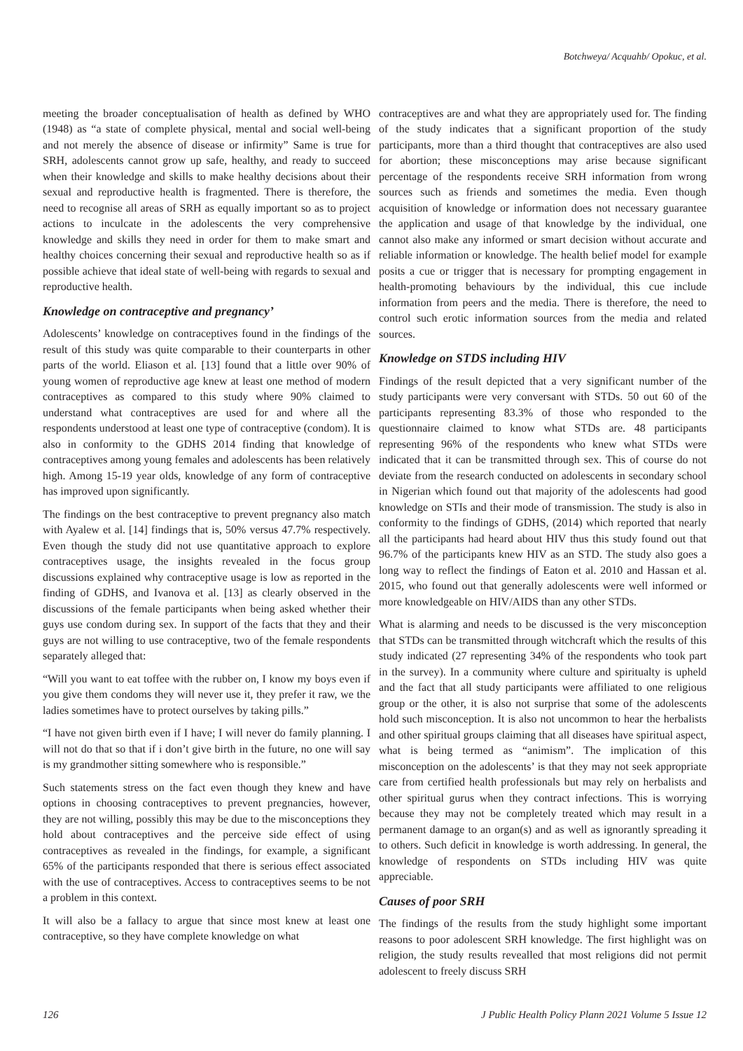Botchweya/ Acquahb/ Opokuc, et al.
meeting the broader conceptualisation of health as defined by WHO (1948) as “a state of complete physical, mental and social well-being and not merely the absence of disease or infirmity” Same is true for SRH, adolescents cannot grow up safe, healthy, and ready to succeed when their knowledge and skills to make healthy decisions about their sexual and reproductive health is fragmented. There is therefore, the need to recognise all areas of SRH as equally important so as to project actions to inculcate in the adolescents the very comprehensive knowledge and skills they need in order for them to make smart and healthy choices concerning their sexual and reproductive health so as if possible achieve that ideal state of well-being with regards to sexual and reproductive health.
Knowledge on contraceptive and pregnancy’
Adolescents’ knowledge on contraceptives found in the findings of the result of this study was quite comparable to their counterparts in other parts of the world. Eliason et al. [13] found that a little over 90% of young women of reproductive age knew at least one method of modern contraceptives as compared to this study where 90% claimed to understand what contraceptives are used for and where all the respondents understood at least one type of contraceptive (condom). It is also in conformity to the GDHS 2014 finding that knowledge of contraceptives among young females and adolescents has been relatively high. Among 15-19 year olds, knowledge of any form of contraceptive has improved upon significantly.
The findings on the best contraceptive to prevent pregnancy also match with Ayalew et al. [14] findings that is, 50% versus 47.7% respectively. Even though the study did not use quantitative approach to explore contraceptives usage, the insights revealed in the focus group discussions explained why contraceptive usage is low as reported in the finding of GDHS, and Ivanova et al. [13] as clearly observed in the discussions of the female participants when being asked whether their guys use condom during sex. In support of the facts that they and their guys are not willing to use contraceptive, two of the female respondents separately alleged that:
“Will you want to eat toffee with the rubber on, I know my boys even if you give them condoms they will never use it, they prefer it raw, we the ladies sometimes have to protect ourselves by taking pills.”
“I have not given birth even if I have; I will never do family planning. I will not do that so that if i don’t give birth in the future, no one will say is my grandmother sitting somewhere who is responsible.”
Such statements stress on the fact even though they knew and have options in choosing contraceptives to prevent pregnancies, however, they are not willing, possibly this may be due to the misconceptions they hold about contraceptives and the perceive side effect of using contraceptives as revealed in the findings, for example, a significant 65% of the participants responded that there is serious effect associated with the use of contraceptives. Access to contraceptives seems to be not a problem in this context.
It will also be a fallacy to argue that since most knew at least one contraceptive, so they have complete knowledge on what
contraceptives are and what they are appropriately used for. The finding of the study indicates that a significant proportion of the study participants, more than a third thought that contraceptives are also used for abortion; these misconceptions may arise because significant percentage of the respondents receive SRH information from wrong sources such as friends and sometimes the media. Even though acquisition of knowledge or information does not necessary guarantee the application and usage of that knowledge by the individual, one cannot also make any informed or smart decision without accurate and reliable information or knowledge. The health belief model for example posits a cue or trigger that is necessary for prompting engagement in health-promoting behaviours by the individual, this cue include information from peers and the media. There is therefore, the need to control such erotic information sources from the media and related sources.
Knowledge on STDS including HIV
Findings of the result depicted that a very significant number of the study participants were very conversant with STDs. 50 out 60 of the participants representing 83.3% of those who responded to the questionnaire claimed to know what STDs are. 48 participants representing 96% of the respondents who knew what STDs were indicated that it can be transmitted through sex. This of course do not deviate from the research conducted on adolescents in secondary school in Nigerian which found out that majority of the adolescents had good knowledge on STIs and their mode of transmission. The study is also in conformity to the findings of GDHS, (2014) which reported that nearly all the participants had heard about HIV thus this study found out that 96.7% of the participants knew HIV as an STD. The study also goes a long way to reflect the findings of Eaton et al. 2010 and Hassan et al. 2015, who found out that generally adolescents were well informed or more knowledgeable on HIV/AIDS than any other STDs.
What is alarming and needs to be discussed is the very misconception that STDs can be transmitted through witchcraft which the results of this study indicated (27 representing 34% of the respondents who took part in the survey). In a community where culture and spiritualty is upheld and the fact that all study participants were affiliated to one religious group or the other, it is also not surprise that some of the adolescents hold such misconception. It is also not uncommon to hear the herbalists and other spiritual groups claiming that all diseases have spiritual aspect, what is being termed as “animism”. The implication of this misconception on the adolescents’ is that they may not seek appropriate care from certified health professionals but may rely on herbalists and other spiritual gurus when they contract infections. This is worrying because they may not be completely treated which may result in a permanent damage to an organ(s) and as well as ignorantly spreading it to others. Such deficit in knowledge is worth addressing. In general, the knowledge of respondents on STDs including HIV was quite appreciable.
Causes of poor SRH
The findings of the results from the study highlight some important reasons to poor adolescent SRH knowledge. The first highlight was on religion, the study results revealled that most religions did not permit adolescent to freely discuss SRH
126 J Public Health Policy Plann 2021 Volume 5 Issue 12